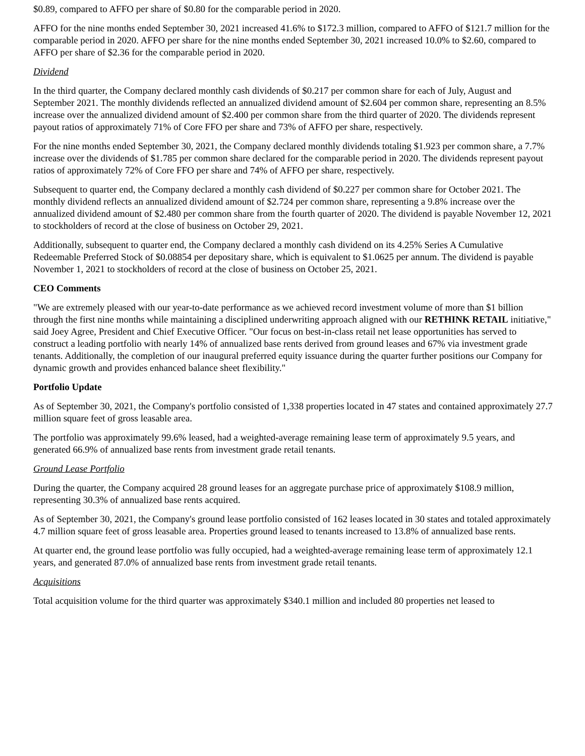$0.89, compared to AFFO per share of $0.80 for the comparable period in 2020.
AFFO for the nine months ended September 30, 2021 increased 41.6% to $172.3 million, compared to AFFO of $121.7 million for the comparable period in 2020. AFFO per share for the nine months ended September 30, 2021 increased 10.0% to $2.60, compared to AFFO per share of $2.36 for the comparable period in 2020.
Dividend
In the third quarter, the Company declared monthly cash dividends of $0.217 per common share for each of July, August and September 2021. The monthly dividends reflected an annualized dividend amount of $2.604 per common share, representing an 8.5% increase over the annualized dividend amount of $2.400 per common share from the third quarter of 2020. The dividends represent payout ratios of approximately 71% of Core FFO per share and 73% of AFFO per share, respectively.
For the nine months ended September 30, 2021, the Company declared monthly dividends totaling $1.923 per common share, a 7.7% increase over the dividends of $1.785 per common share declared for the comparable period in 2020. The dividends represent payout ratios of approximately 72% of Core FFO per share and 74% of AFFO per share, respectively.
Subsequent to quarter end, the Company declared a monthly cash dividend of $0.227 per common share for October 2021. The monthly dividend reflects an annualized dividend amount of $2.724 per common share, representing a 9.8% increase over the annualized dividend amount of $2.480 per common share from the fourth quarter of 2020. The dividend is payable November 12, 2021 to stockholders of record at the close of business on October 29, 2021.
Additionally, subsequent to quarter end, the Company declared a monthly cash dividend on its 4.25% Series A Cumulative Redeemable Preferred Stock of $0.08854 per depositary share, which is equivalent to $1.0625 per annum. The dividend is payable November 1, 2021 to stockholders of record at the close of business on October 25, 2021.
CEO Comments
"We are extremely pleased with our year-to-date performance as we achieved record investment volume of more than $1 billion through the first nine months while maintaining a disciplined underwriting approach aligned with our RETHINK RETAIL initiative," said Joey Agree, President and Chief Executive Officer. "Our focus on best-in-class retail net lease opportunities has served to construct a leading portfolio with nearly 14% of annualized base rents derived from ground leases and 67% via investment grade tenants. Additionally, the completion of our inaugural preferred equity issuance during the quarter further positions our Company for dynamic growth and provides enhanced balance sheet flexibility."
Portfolio Update
As of September 30, 2021, the Company's portfolio consisted of 1,338 properties located in 47 states and contained approximately 27.7 million square feet of gross leasable area.
The portfolio was approximately 99.6% leased, had a weighted-average remaining lease term of approximately 9.5 years, and generated 66.9% of annualized base rents from investment grade retail tenants.
Ground Lease Portfolio
During the quarter, the Company acquired 28 ground leases for an aggregate purchase price of approximately $108.9 million, representing 30.3% of annualized base rents acquired.
As of September 30, 2021, the Company's ground lease portfolio consisted of 162 leases located in 30 states and totaled approximately 4.7 million square feet of gross leasable area. Properties ground leased to tenants increased to 13.8% of annualized base rents.
At quarter end, the ground lease portfolio was fully occupied, had a weighted-average remaining lease term of approximately 12.1 years, and generated 87.0% of annualized base rents from investment grade retail tenants.
Acquisitions
Total acquisition volume for the third quarter was approximately $340.1 million and included 80 properties net leased to